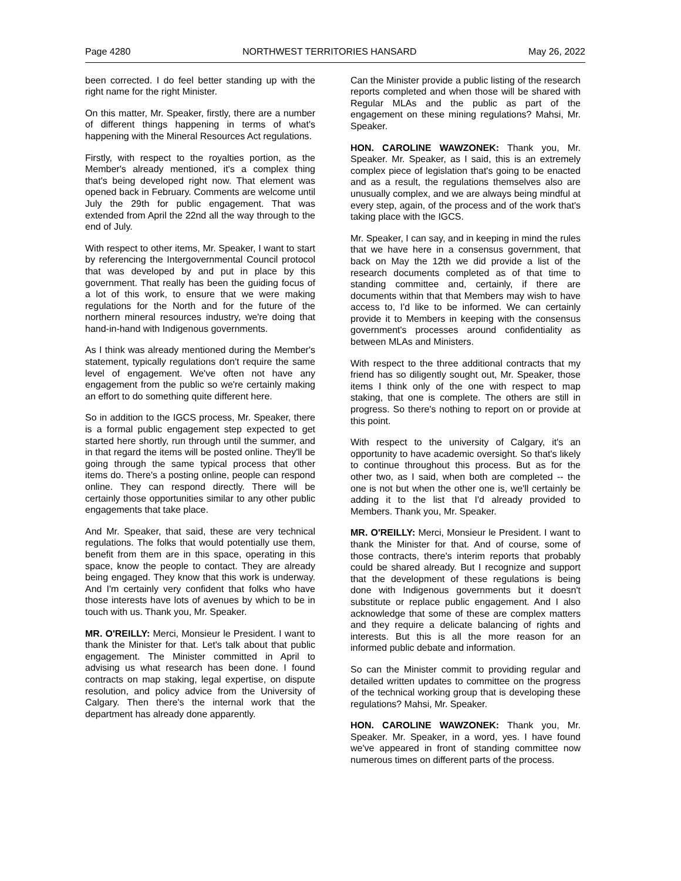Page 4280 NORTHWEST TERRITORIES HANSARD May 26, 2022
been corrected. I do feel better standing up with the right name for the right Minister.
On this matter, Mr. Speaker, firstly, there are a number of different things happening in terms of what's happening with the Mineral Resources Act regulations.
Firstly, with respect to the royalties portion, as the Member's already mentioned, it's a complex thing that's being developed right now. That element was opened back in February. Comments are welcome until July the 29th for public engagement. That was extended from April the 22nd all the way through to the end of July.
With respect to other items, Mr. Speaker, I want to start by referencing the Intergovernmental Council protocol that was developed by and put in place by this government. That really has been the guiding focus of a lot of this work, to ensure that we were making regulations for the North and for the future of the northern mineral resources industry, we're doing that hand-in-hand with Indigenous governments.
As I think was already mentioned during the Member's statement, typically regulations don't require the same level of engagement. We've often not have any engagement from the public so we're certainly making an effort to do something quite different here.
So in addition to the IGCS process, Mr. Speaker, there is a formal public engagement step expected to get started here shortly, run through until the summer, and in that regard the items will be posted online. They'll be going through the same typical process that other items do. There's a posting online, people can respond online. They can respond directly. There will be certainly those opportunities similar to any other public engagements that take place.
And Mr. Speaker, that said, these are very technical regulations. The folks that would potentially use them, benefit from them are in this space, operating in this space, know the people to contact. They are already being engaged. They know that this work is underway. And I'm certainly very confident that folks who have those interests have lots of avenues by which to be in touch with us. Thank you, Mr. Speaker.
MR. O'REILLY: Merci, Monsieur le President. I want to thank the Minister for that. Let's talk about that public engagement. The Minister committed in April to advising us what research has been done. I found contracts on map staking, legal expertise, on dispute resolution, and policy advice from the University of Calgary. Then there's the internal work that the department has already done apparently.
Can the Minister provide a public listing of the research reports completed and when those will be shared with Regular MLAs and the public as part of the engagement on these mining regulations? Mahsi, Mr. Speaker.
HON. CAROLINE WAWZONEK: Thank you, Mr. Speaker. Mr. Speaker, as I said, this is an extremely complex piece of legislation that's going to be enacted and as a result, the regulations themselves also are unusually complex, and we are always being mindful at every step, again, of the process and of the work that's taking place with the IGCS.
Mr. Speaker, I can say, and in keeping in mind the rules that we have here in a consensus government, that back on May the 12th we did provide a list of the research documents completed as of that time to standing committee and, certainly, if there are documents within that that Members may wish to have access to, I'd like to be informed. We can certainly provide it to Members in keeping with the consensus government's processes around confidentiality as between MLAs and Ministers.
With respect to the three additional contracts that my friend has so diligently sought out, Mr. Speaker, those items I think only of the one with respect to map staking, that one is complete. The others are still in progress. So there's nothing to report on or provide at this point.
With respect to the university of Calgary, it's an opportunity to have academic oversight. So that's likely to continue throughout this process. But as for the other two, as I said, when both are completed -- the one is not but when the other one is, we'll certainly be adding it to the list that I'd already provided to Members. Thank you, Mr. Speaker.
MR. O'REILLY: Merci, Monsieur le President. I want to thank the Minister for that. And of course, some of those contracts, there's interim reports that probably could be shared already. But I recognize and support that the development of these regulations is being done with Indigenous governments but it doesn't substitute or replace public engagement. And I also acknowledge that some of these are complex matters and they require a delicate balancing of rights and interests. But this is all the more reason for an informed public debate and information.
So can the Minister commit to providing regular and detailed written updates to committee on the progress of the technical working group that is developing these regulations? Mahsi, Mr. Speaker.
HON. CAROLINE WAWZONEK: Thank you, Mr. Speaker. Mr. Speaker, in a word, yes. I have found we've appeared in front of standing committee now numerous times on different parts of the process.